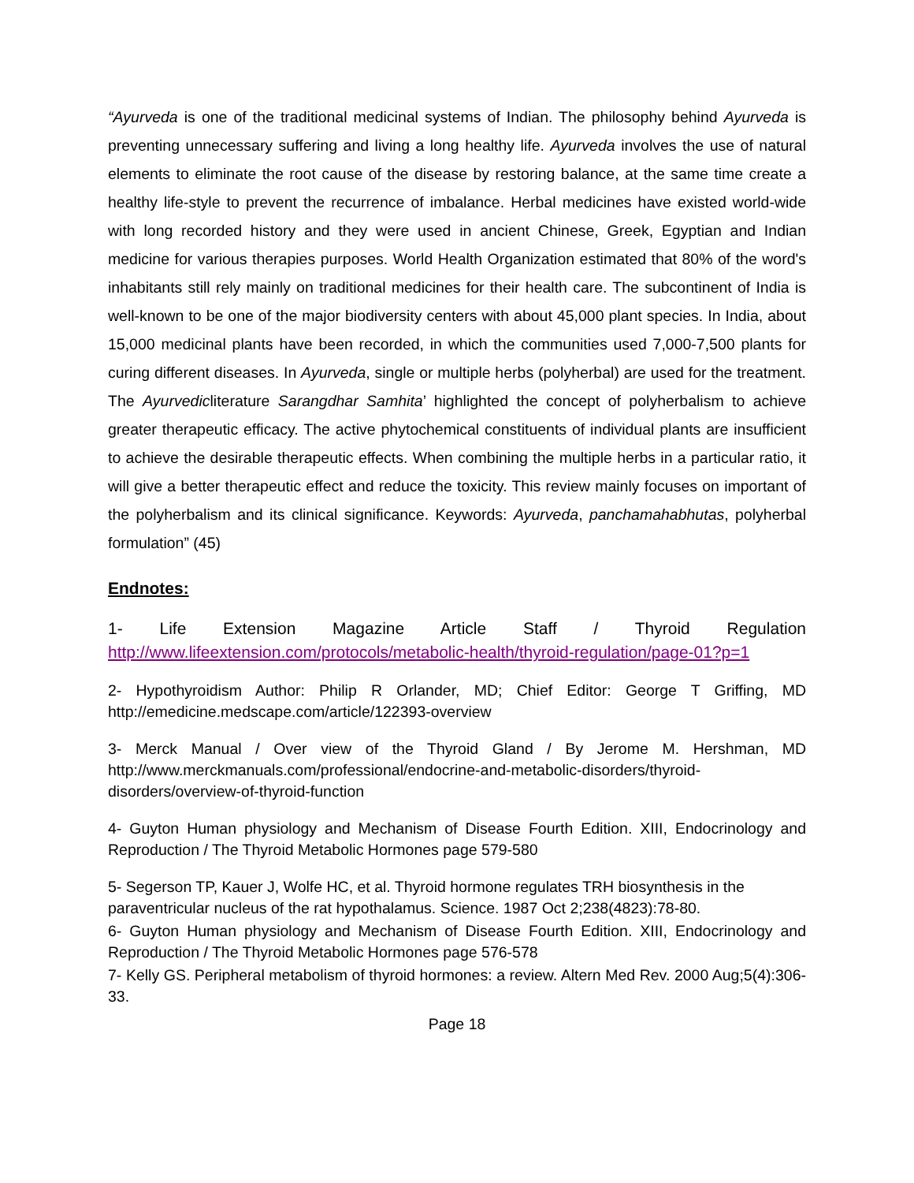“Ayurveda is one of the traditional medicinal systems of Indian. The philosophy behind Ayurveda is preventing unnecessary suffering and living a long healthy life. Ayurveda involves the use of natural elements to eliminate the root cause of the disease by restoring balance, at the same time create a healthy life-style to prevent the recurrence of imbalance. Herbal medicines have existed world-wide with long recorded history and they were used in ancient Chinese, Greek, Egyptian and Indian medicine for various therapies purposes. World Health Organization estimated that 80% of the word's inhabitants still rely mainly on traditional medicines for their health care. The subcontinent of India is well-known to be one of the major biodiversity centers with about 45,000 plant species. In India, about 15,000 medicinal plants have been recorded, in which the communities used 7,000-7,500 plants for curing different diseases. In Ayurveda, single or multiple herbs (polyherbal) are used for the treatment. The Ayurvedicliterature Sarangdhar Samhita’ highlighted the concept of polyherbalism to achieve greater therapeutic efficacy. The active phytochemical constituents of individual plants are insufficient to achieve the desirable therapeutic effects. When combining the multiple herbs in a particular ratio, it will give a better therapeutic effect and reduce the toxicity. This review mainly focuses on important of the polyherbalism and its clinical significance. Keywords: Ayurveda, panchamahabhutas, polyherbal formulation” (45)
Endnotes:
1- Life Extension Magazine Article Staff / Thyroid Regulation http://www.lifeextension.com/protocols/metabolic-health/thyroid-regulation/page-01?p=1
2- Hypothyroidism Author: Philip R Orlander, MD; Chief Editor: George T Griffing, MD http://emedicine.medscape.com/article/122393-overview
3- Merck Manual / Over view of the Thyroid Gland / By Jerome M. Hershman, MD http://www.merckmanuals.com/professional/endocrine-and-metabolic-disorders/thyroid-disorders/overview-of-thyroid-function
4- Guyton Human physiology and Mechanism of Disease Fourth Edition. XIII, Endocrinology and Reproduction / The Thyroid Metabolic Hormones page 579-580
5- Segerson TP, Kauer J, Wolfe HC, et al. Thyroid hormone regulates TRH biosynthesis in the paraventricular nucleus of the rat hypothalamus. Science. 1987 Oct 2;238(4823):78-80.
6- Guyton Human physiology and Mechanism of Disease Fourth Edition. XIII, Endocrinology and Reproduction / The Thyroid Metabolic Hormones page 576-578
7- Kelly GS. Peripheral metabolism of thyroid hormones: a review. Altern Med Rev. 2000 Aug;5(4):306-33.
Page 18